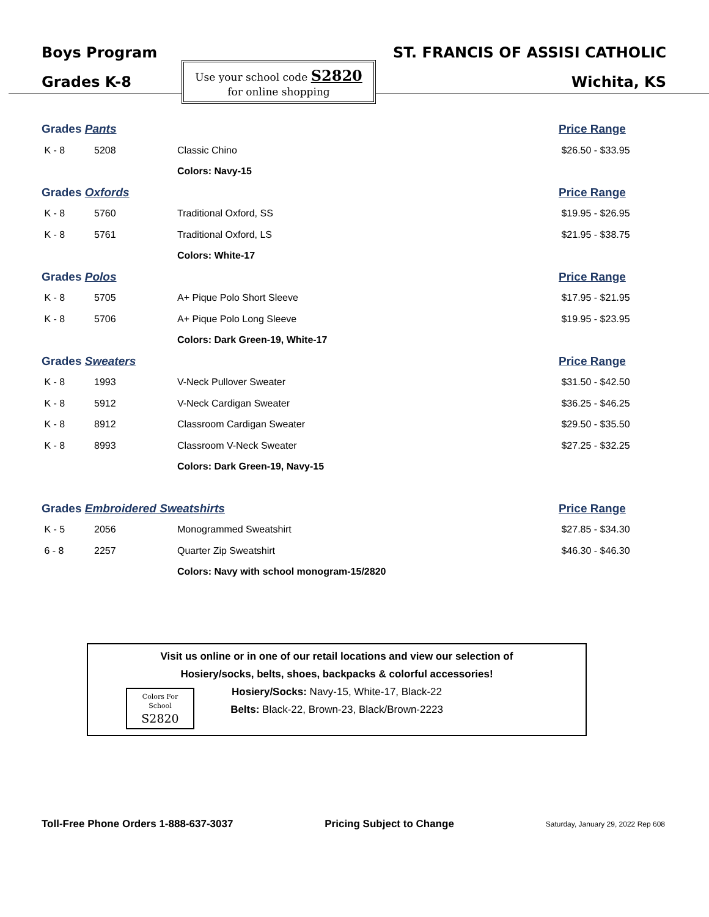Boys Program
Grades K-8
Use your school code S2820
for online shopping
ST. FRANCIS OF ASSISI CATHOLIC
Wichita, KS
| Grades Pants | | | Price Range |
| K - 8 | 5208 | Classic Chino | $26.50 - $33.95 |
| | | Colors: Navy-15 | |
| Grades Oxfords | | | Price Range |
| K - 8 | 5760 | Traditional Oxford, SS | $19.95 - $26.95 |
| K - 8 | 5761 | Traditional Oxford, LS | $21.95 - $38.75 |
| | | Colors: White-17 | |
| Grades Polos | | | Price Range |
| K - 8 | 5705 | A+ Pique Polo Short Sleeve | $17.95 - $21.95 |
| K - 8 | 5706 | A+ Pique Polo Long Sleeve | $19.95 - $23.95 |
| | | Colors: Dark Green-19, White-17 | |
| Grades Sweaters | | | Price Range |
| K - 8 | 1993 | V-Neck Pullover Sweater | $31.50 - $42.50 |
| K - 8 | 5912 | V-Neck Cardigan Sweater | $36.25 - $46.25 |
| K - 8 | 8912 | Classroom Cardigan Sweater | $29.50 - $35.50 |
| K - 8 | 8993 | Classroom V-Neck Sweater | $27.25 - $32.25 |
| | | Colors: Dark Green-19, Navy-15 | |
| Grades Embroidered Sweatshirts | | | Price Range |
| K - 5 | 2056 | Monogrammed Sweatshirt | $27.85 - $34.30 |
| 6 - 8 | 2257 | Quarter Zip Sweatshirt | $46.30 - $46.30 |
| | | Colors: Navy with school monogram-15/2820 | |
Visit us online or in one of our retail locations and view our selection of
Hosiery/socks, belts, shoes, backpacks & colorful accessories!
Hosiery/Socks: Navy-15, White-17, Black-22
Belts: Black-22, Brown-23, Black/Brown-2223
Colors For
School
S2820
Toll-Free Phone Orders 1-888-637-3037 Pricing Subject to Change Saturday, January 29, 2022 Rep 608